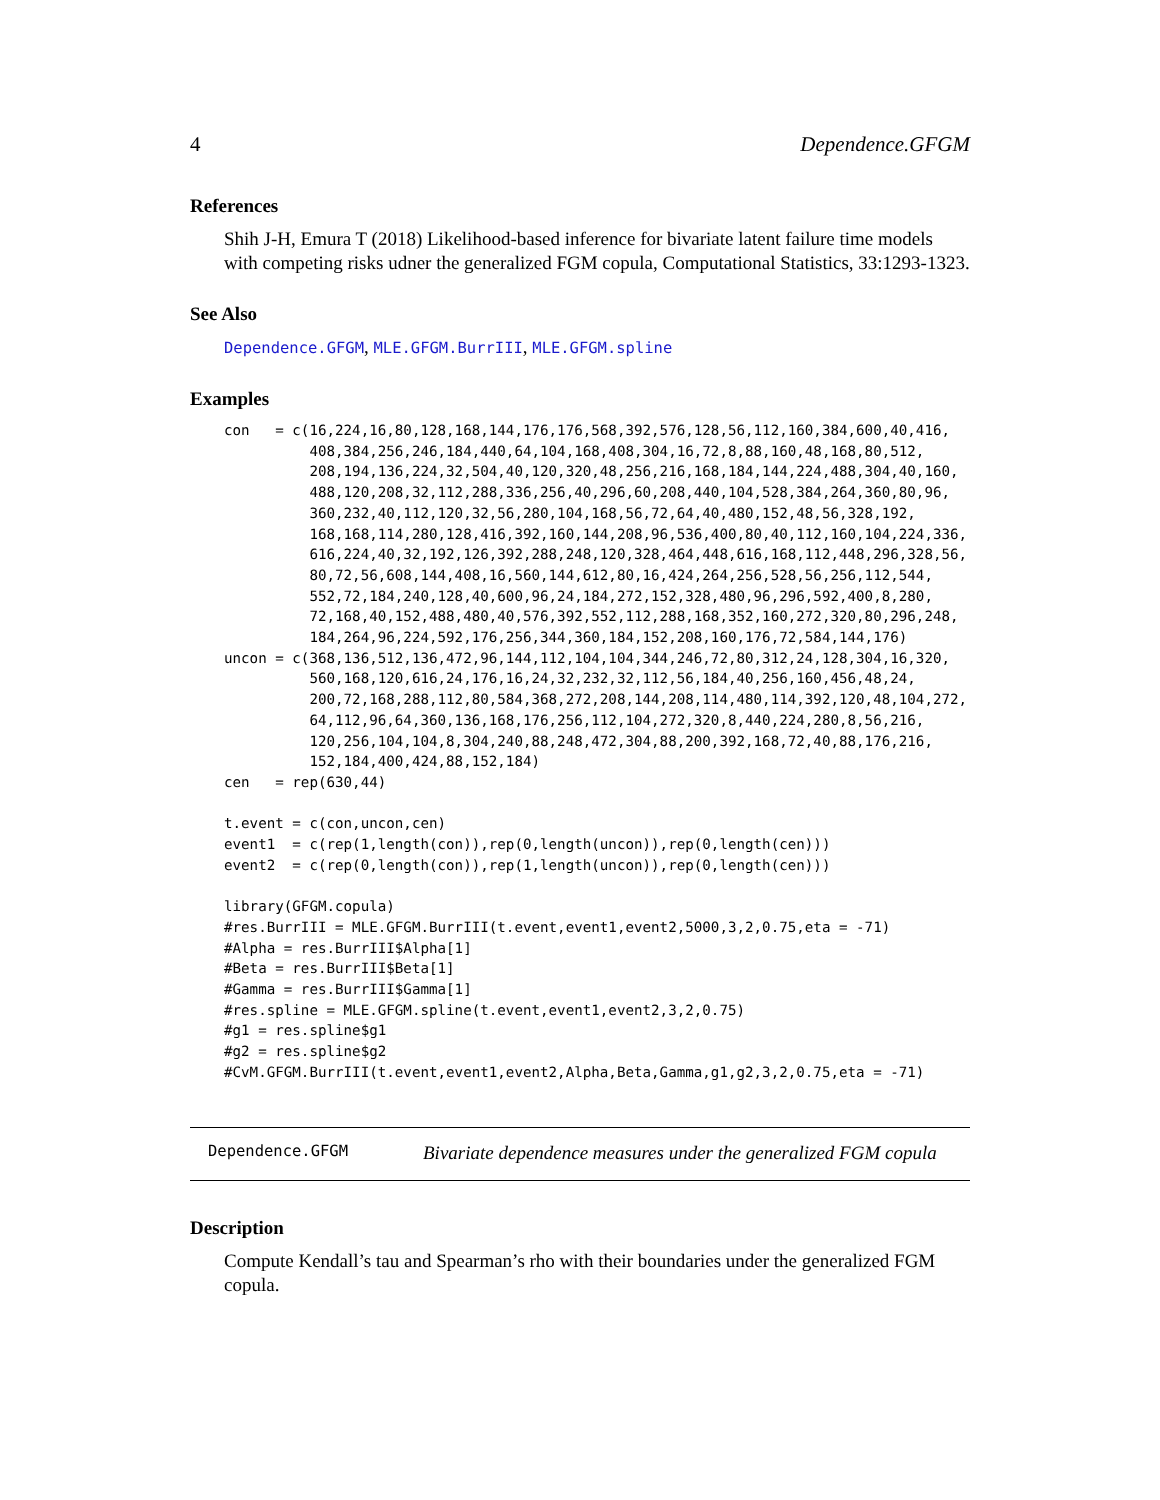4 Dependence.GFGM
References
Shih J-H, Emura T (2018) Likelihood-based inference for bivariate latent failure time models with competing risks udner the generalized FGM copula, Computational Statistics, 33:1293-1323.
See Also
Dependence.GFGM, MLE.GFGM.BurrIII, MLE.GFGM.spline
Examples
con   = c(16,224,16,80,128,168,144,176,176,568,392,576,128,56,112,160,384,600,40,416,
          408,384,256,246,184,440,64,104,168,408,304,16,72,8,88,160,48,168,80,512,
          208,194,136,224,32,504,40,120,320,48,256,216,168,184,144,224,488,304,40,160,
          488,120,208,32,112,288,336,256,40,296,60,208,440,104,528,384,264,360,80,96,
          360,232,40,112,120,32,56,280,104,168,56,72,64,40,480,152,48,56,328,192,
          168,168,114,280,128,416,392,160,144,208,96,536,400,80,40,112,160,104,224,336,
          616,224,40,32,192,126,392,288,248,120,328,464,448,616,168,112,448,296,328,56,
          80,72,56,608,144,408,16,560,144,612,80,16,424,264,256,528,56,256,112,544,
          552,72,184,240,128,40,600,96,24,184,272,152,328,480,96,296,592,400,8,280,
          72,168,40,152,488,480,40,576,392,552,112,288,168,352,160,272,320,80,296,248,
          184,264,96,224,592,176,256,344,360,184,152,208,160,176,72,584,144,176)
uncon = c(368,136,512,136,472,96,144,112,104,104,344,246,72,80,312,24,128,304,16,320,
          560,168,120,616,24,176,16,24,32,232,32,112,56,184,40,256,160,456,48,24,
          200,72,168,288,112,80,584,368,272,208,144,208,114,480,114,392,120,48,104,272,
          64,112,96,64,360,136,168,176,256,112,104,272,320,8,440,224,280,8,56,216,
          120,256,104,104,8,304,240,88,248,472,304,88,200,392,168,72,40,88,176,216,
          152,184,400,424,88,152,184)
cen   = rep(630,44)

t.event = c(con,uncon,cen)
event1  = c(rep(1,length(con)),rep(0,length(uncon)),rep(0,length(cen)))
event2  = c(rep(0,length(con)),rep(1,length(uncon)),rep(0,length(cen)))

library(GFGM.copula)
#res.BurrIII = MLE.GFGM.BurrIII(t.event,event1,event2,5000,3,2,0.75,eta = -71)
#Alpha = res.BurrIII$Alpha[1]
#Beta = res.BurrIII$Beta[1]
#Gamma = res.BurrIII$Gamma[1]
#res.spline = MLE.GFGM.spline(t.event,event1,event2,3,2,0.75)
#g1 = res.spline$g1
#g2 = res.spline$g2
#CvM.GFGM.BurrIII(t.event,event1,event2,Alpha,Beta,Gamma,g1,g2,3,2,0.75,eta = -71)
Dependence.GFGM Bivariate dependence measures under the generalized FGM copula
Description
Compute Kendall’s tau and Spearman’s rho with their boundaries under the generalized FGM copula.